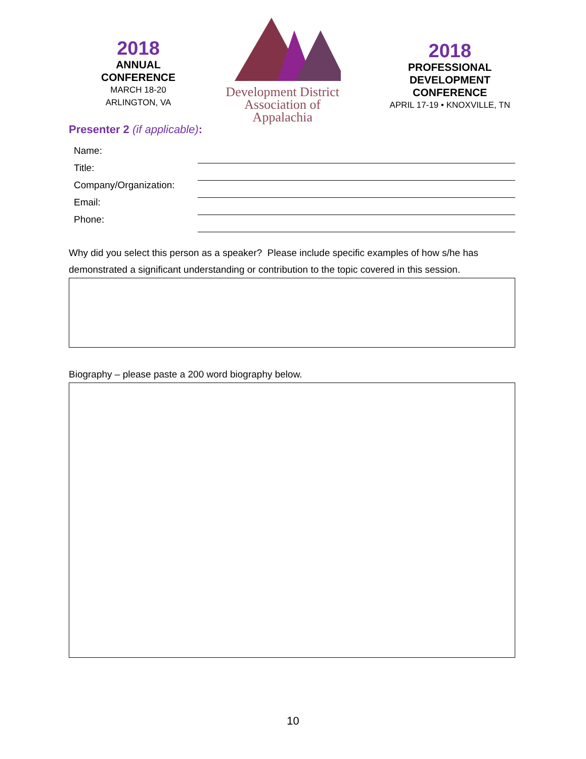2018
ANNUAL
CONFERENCE
MARCH 18-20
ARLINGTON, VA
Development District
Association of Appalachia
2018
PROFESSIONAL
DEVELOPMENT
CONFERENCE
APRIL 17-19 • KNOXVILLE, TN
Presenter 2 (if applicable):
Name:
Title:
Company/Organization:
Email:
Phone:
Why did you select this person as a speaker? Please include specific examples of how s/he has demonstrated a significant understanding or contribution to the topic covered in this session.
Biography – please paste a 200 word biography below.
10